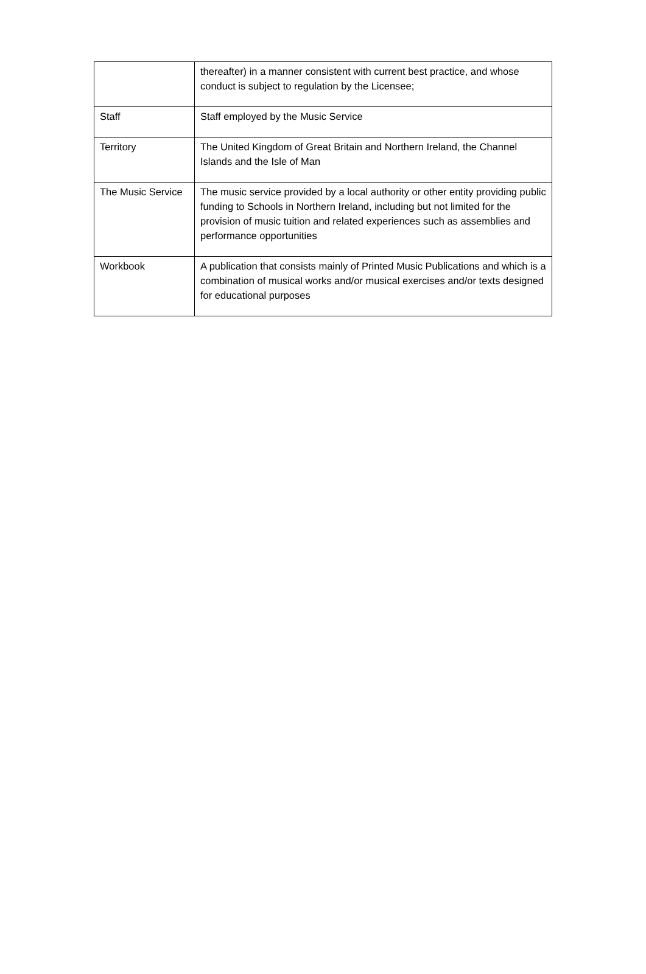| | thereafter) in a manner consistent with current best practice, and whose conduct is subject to regulation by the Licensee; |
| Staff | Staff employed by the Music Service |
| Territory | The United Kingdom of Great Britain and Northern Ireland, the Channel Islands and the Isle of Man |
| The Music Service | The music service provided by a local authority or other entity providing public funding to Schools in Northern Ireland, including but not limited for the provision of music tuition and related experiences such as assemblies and performance opportunities |
| Workbook | A publication that consists mainly of Printed Music Publications and which is a combination of musical works and/or musical exercises and/or texts designed for educational purposes |